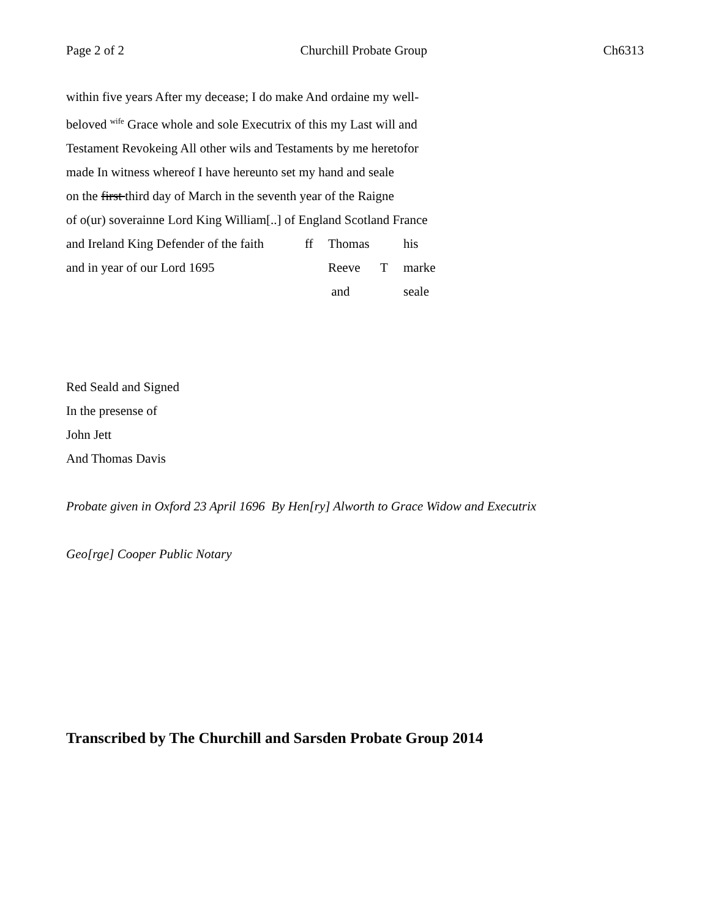Page 2 of 2 Churchill Probate Group Ch6313
within five years After my decease; I do make And ordaine my well-
beloved <sup>wife</sup> Grace whole and sole Executrix of this my Last will and
Testament Revokeing All other wils and Testaments by me heretofor
made In witness whereof I have hereunto set my hand and seale
on the first third day of March in the seventh year of the Raigne
of o(ur) soverainne Lord King William[..] of England Scotland France
and Ireland King Defender of the faith ff Thomas his
and in year of our Lord 1695 Reeve T marke
and seale
Red Seald and Signed
In the presense of
John Jett
And Thomas Davis
Probate given in Oxford 23 April 1696 By Hen[ry] Alworth to Grace Widow and Executrix
Geo[rge] Cooper Public Notary
Transcribed by The Churchill and Sarsden Probate Group 2014